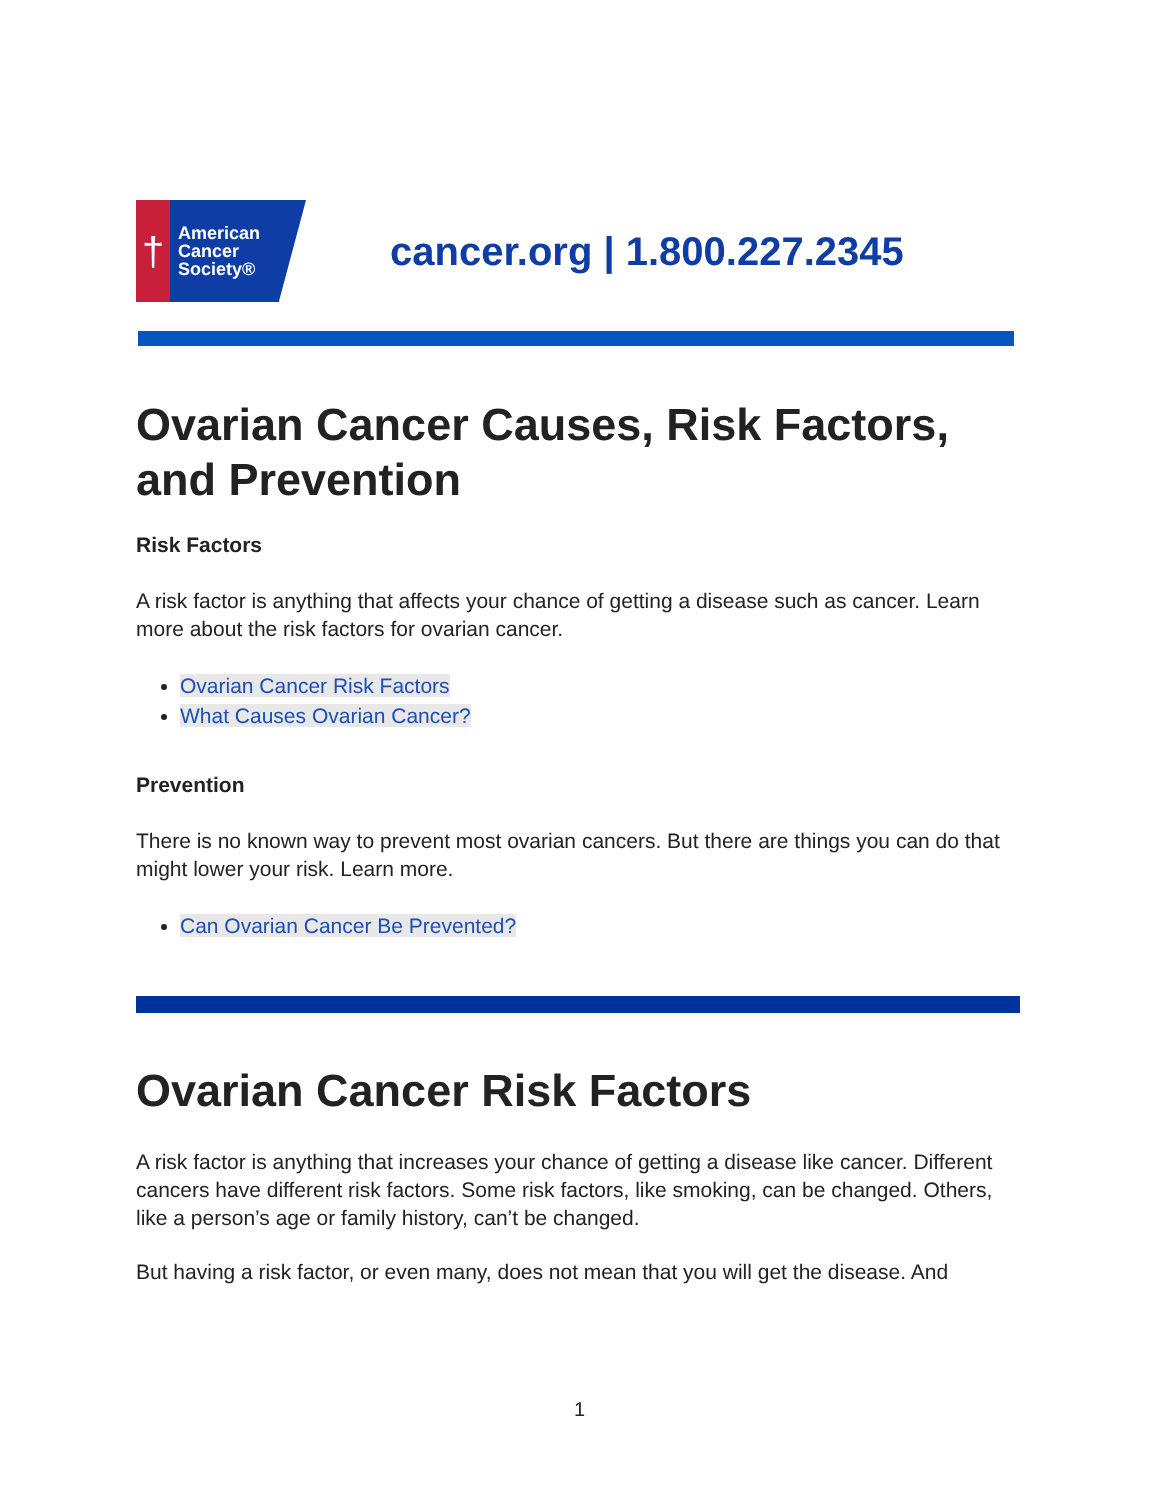†
American
Cancer
Society®
cancer.org | 1.800.227.2345
Ovarian Cancer Causes, Risk Factors, and Prevention
Risk Factors
A risk factor is anything that affects your chance of getting a disease such as cancer. Learn more about the risk factors for ovarian cancer.
Ovarian Cancer Risk Factors
What Causes Ovarian Cancer?
Prevention
There is no known way to prevent most ovarian cancers. But there are things you can do that might lower your risk. Learn more.
Can Ovarian Cancer Be Prevented?
Ovarian Cancer Risk Factors
A risk factor is anything that increases your chance of getting a disease like cancer. Different cancers have different risk factors. Some risk factors, like smoking, can be changed. Others, like a person’s age or family history, can’t be changed.
But having a risk factor, or even many, does not mean that you will get the disease. And
1